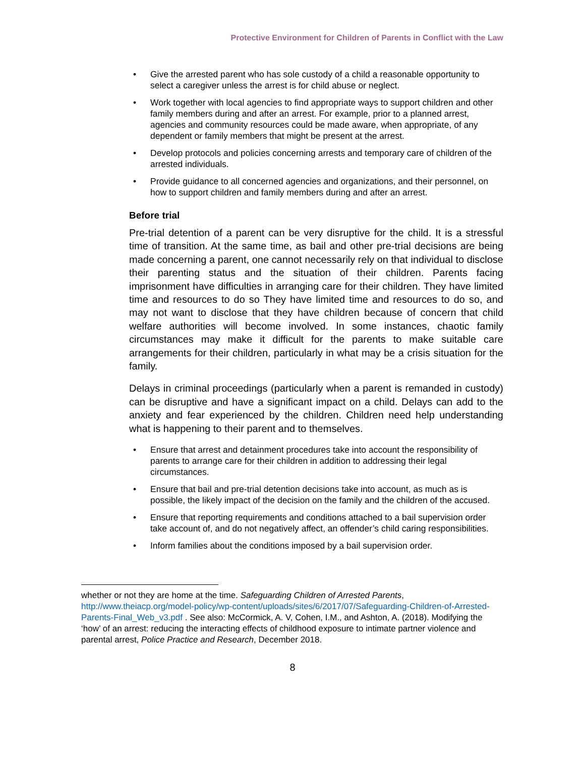Protective Environment for Children of Parents in Conflict with the Law
• Give the arrested parent who has sole custody of a child a reasonable opportunity to select a caregiver unless the arrest is for child abuse or neglect.
• Work together with local agencies to find appropriate ways to support children and other family members during and after an arrest. For example, prior to a planned arrest, agencies and community resources could be made aware, when appropriate, of any dependent or family members that might be present at the arrest.
• Develop protocols and policies concerning arrests and temporary care of children of the arrested individuals.
• Provide guidance to all concerned agencies and organizations, and their personnel, on how to support children and family members during and after an arrest.
Before trial
Pre-trial detention of a parent can be very disruptive for the child. It is a stressful time of transition. At the same time, as bail and other pre-trial decisions are being made concerning a parent, one cannot necessarily rely on that individual to disclose their parenting status and the situation of their children. Parents facing imprisonment have difficulties in arranging care for their children. They have limited time and resources to do so They have limited time and resources to do so, and may not want to disclose that they have children because of concern that child welfare authorities will become involved. In some instances, chaotic family circumstances may make it difficult for the parents to make suitable care arrangements for their children, particularly in what may be a crisis situation for the family.
Delays in criminal proceedings (particularly when a parent is remanded in custody) can be disruptive and have a significant impact on a child. Delays can add to the anxiety and fear experienced by the children. Children need help understanding what is happening to their parent and to themselves.
• Ensure that arrest and detainment procedures take into account the responsibility of parents to arrange care for their children in addition to addressing their legal circumstances.
• Ensure that bail and pre-trial detention decisions take into account, as much as is possible, the likely impact of the decision on the family and the children of the accused.
• Ensure that reporting requirements and conditions attached to a bail supervision order take account of, and do not negatively affect, an offender’s child caring responsibilities.
• Inform families about the conditions imposed by a bail supervision order.
whether or not they are home at the time. Safeguarding Children of Arrested Parents, http://www.theiacp.org/model-policy/wp-content/uploads/sites/6/2017/07/Safeguarding-Children-of-Arrested-Parents-Final_Web_v3.pdf . See also: McCormick, A. V, Cohen, I.M., and Ashton, A. (2018). Modifying the ‘how’ of an arrest: reducing the interacting effects of childhood exposure to intimate partner violence and parental arrest, Police Practice and Research, December 2018.
8